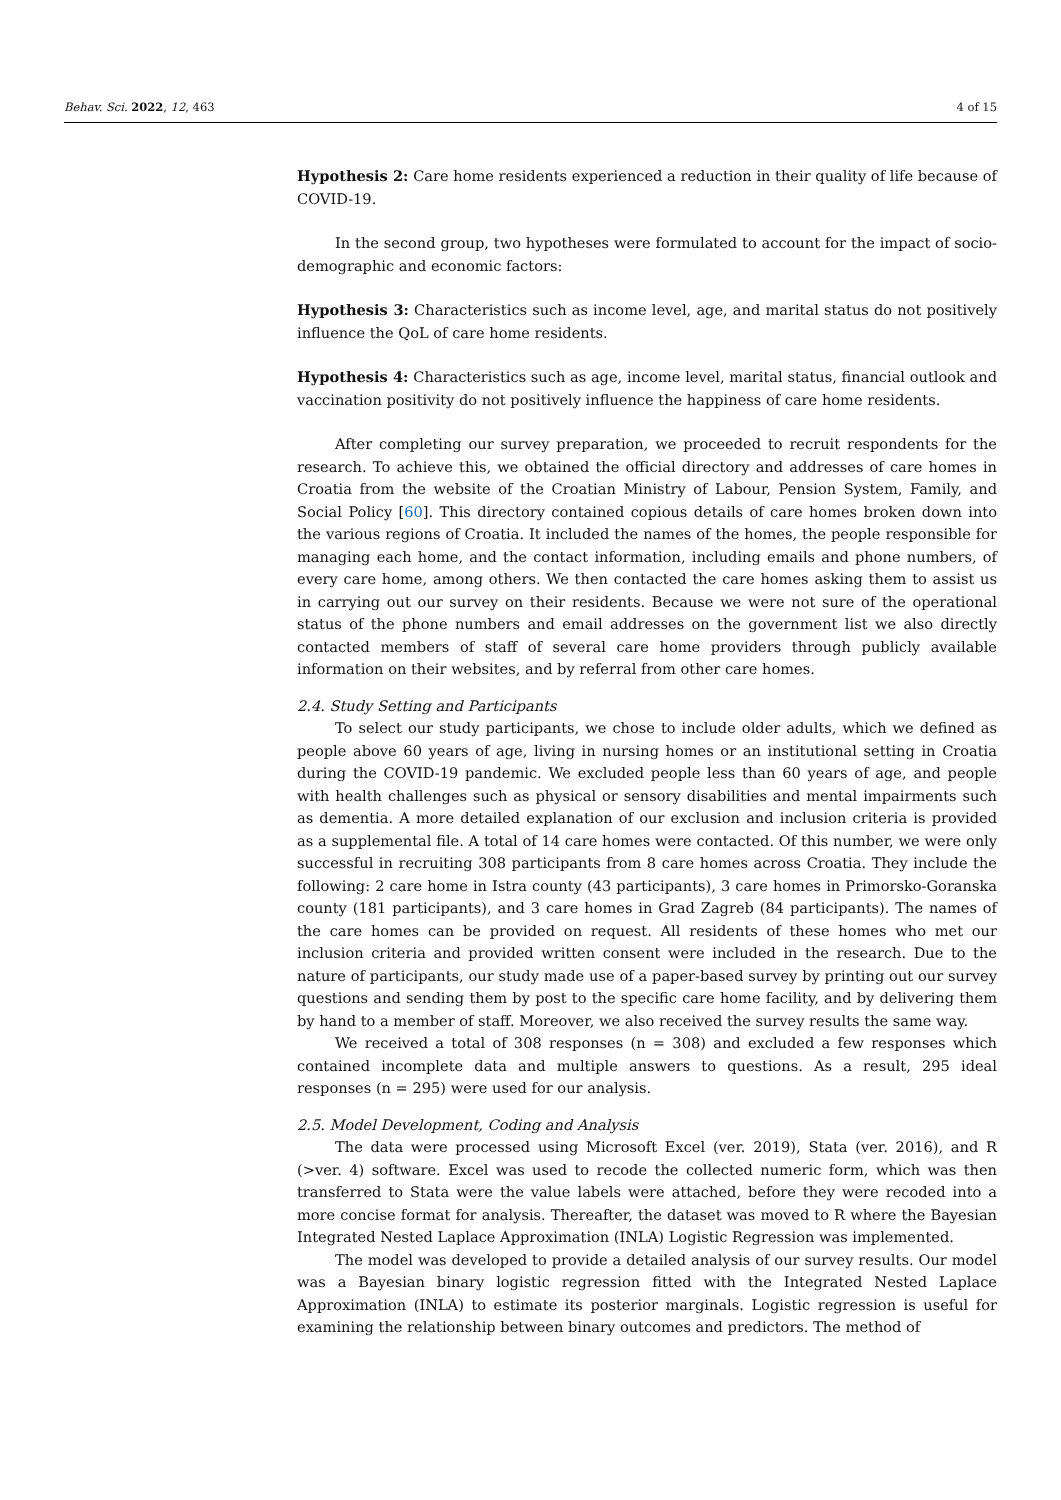Behav. Sci. 2022, 12, 463 4 of 15
Hypothesis 2: Care home residents experienced a reduction in their quality of life because of COVID-19.
In the second group, two hypotheses were formulated to account for the impact of socio-demographic and economic factors:
Hypothesis 3: Characteristics such as income level, age, and marital status do not positively influence the QoL of care home residents.
Hypothesis 4: Characteristics such as age, income level, marital status, financial outlook and vaccination positivity do not positively influence the happiness of care home residents.
After completing our survey preparation, we proceeded to recruit respondents for the research. To achieve this, we obtained the official directory and addresses of care homes in Croatia from the website of the Croatian Ministry of Labour, Pension System, Family, and Social Policy [60]. This directory contained copious details of care homes broken down into the various regions of Croatia. It included the names of the homes, the people responsible for managing each home, and the contact information, including emails and phone numbers, of every care home, among others. We then contacted the care homes asking them to assist us in carrying out our survey on their residents. Because we were not sure of the operational status of the phone numbers and email addresses on the government list we also directly contacted members of staff of several care home providers through publicly available information on their websites, and by referral from other care homes.
2.4. Study Setting and Participants
To select our study participants, we chose to include older adults, which we defined as people above 60 years of age, living in nursing homes or an institutional setting in Croatia during the COVID-19 pandemic. We excluded people less than 60 years of age, and people with health challenges such as physical or sensory disabilities and mental impairments such as dementia. A more detailed explanation of our exclusion and inclusion criteria is provided as a supplemental file. A total of 14 care homes were contacted. Of this number, we were only successful in recruiting 308 participants from 8 care homes across Croatia. They include the following: 2 care home in Istra county (43 participants), 3 care homes in Primorsko-Goranska county (181 participants), and 3 care homes in Grad Zagreb (84 participants). The names of the care homes can be provided on request. All residents of these homes who met our inclusion criteria and provided written consent were included in the research. Due to the nature of participants, our study made use of a paper-based survey by printing out our survey questions and sending them by post to the specific care home facility, and by delivering them by hand to a member of staff. Moreover, we also received the survey results the same way.
We received a total of 308 responses (n = 308) and excluded a few responses which contained incomplete data and multiple answers to questions. As a result, 295 ideal responses (n = 295) were used for our analysis.
2.5. Model Development, Coding and Analysis
The data were processed using Microsoft Excel (ver. 2019), Stata (ver. 2016), and R (>ver. 4) software. Excel was used to recode the collected numeric form, which was then transferred to Stata were the value labels were attached, before they were recoded into a more concise format for analysis. Thereafter, the dataset was moved to R where the Bayesian Integrated Nested Laplace Approximation (INLA) Logistic Regression was implemented.
The model was developed to provide a detailed analysis of our survey results. Our model was a Bayesian binary logistic regression fitted with the Integrated Nested Laplace Approximation (INLA) to estimate its posterior marginals. Logistic regression is useful for examining the relationship between binary outcomes and predictors. The method of